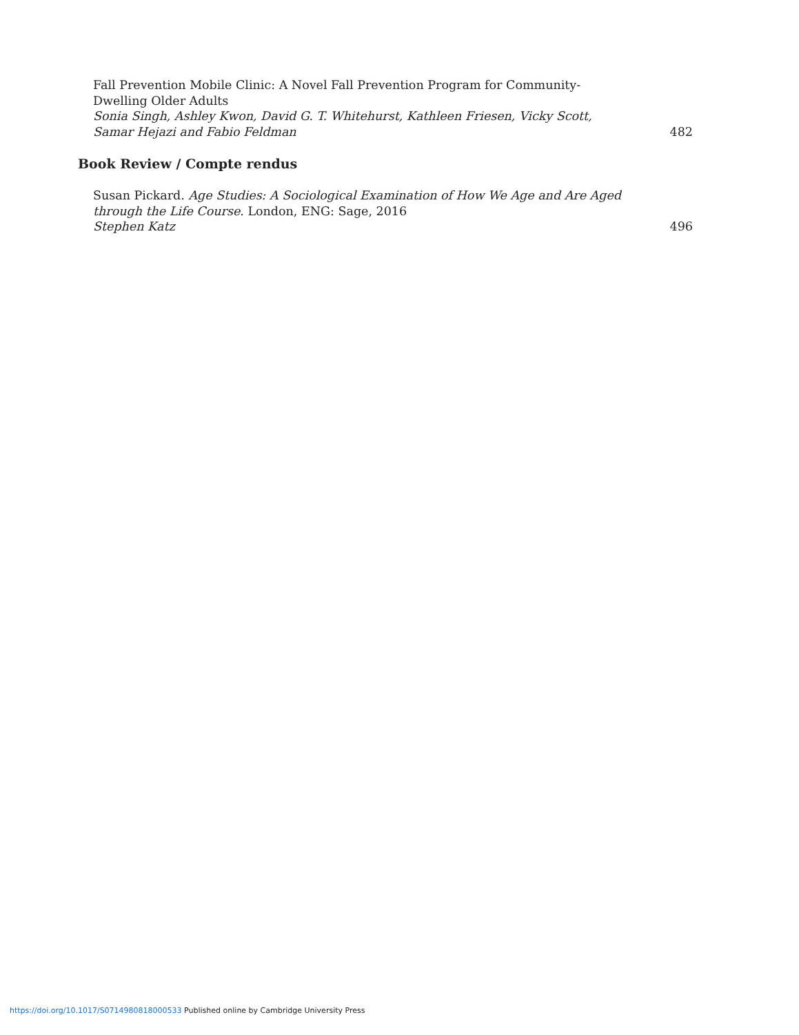Fall Prevention Mobile Clinic: A Novel Fall Prevention Program for Community-Dwelling Older Adults
Sonia Singh, Ashley Kwon, David G. T. Whitehurst, Kathleen Friesen, Vicky Scott, Samar Hejazi and Fabio Feldman
482
Book Review / Compte rendus
Susan Pickard. Age Studies: A Sociological Examination of How We Age and Are Aged through the Life Course. London, ENG: Sage, 2016
Stephen Katz
496
https://doi.org/10.1017/S0714980818000533 Published online by Cambridge University Press